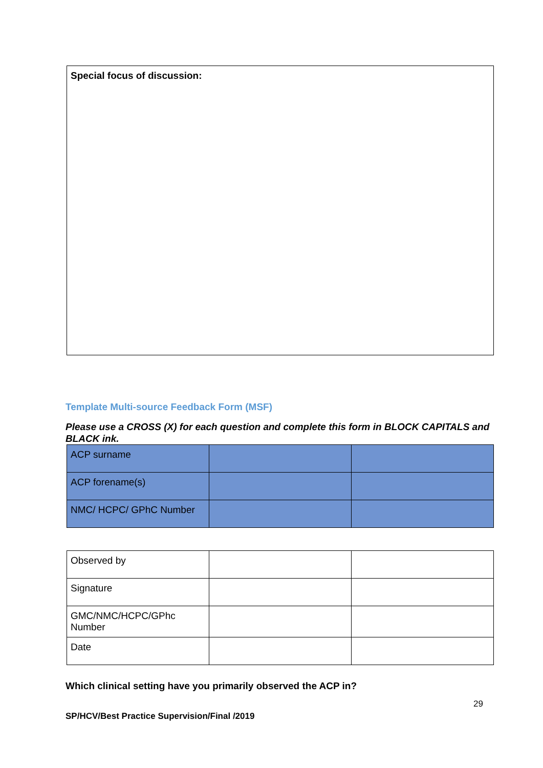Special focus of discussion:
Template Multi-source Feedback Form (MSF)
Please use a CROSS (X) for each question and complete this form in BLOCK CAPITALS and BLACK ink.
| ACP surname | | |
| ACP forename(s) | | |
| NMC/ HCPC/ GPhC Number | | |
| Observed by | | |
| Signature | | |
| GMC/NMC/HCPC/GPhc Number | | |
| Date | | |
Which clinical setting have you primarily observed the ACP in?
29
SP/HCV/Best Practice Supervision/Final /2019